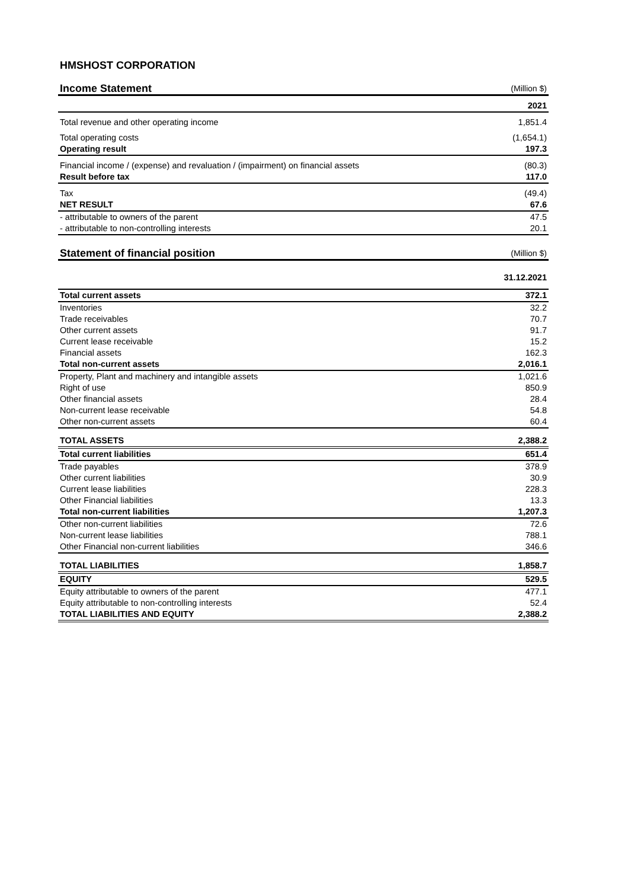HMSHOST CORPORATION
| Income Statement | (Million $) |
| | 2021 |
| Total revenue and other operating income | 1,851.4 |
| Total operating costs | (1,654.1) |
| Operating result | 197.3 |
| Financial income / (expense) and revaluation / (impairment) on financial assets | (80.3) |
| Result before tax | 117.0 |
| Tax | (49.4) |
| NET RESULT | 67.6 |
| - attributable to owners of the parent | 47.5 |
| - attributable to non-controlling interests | 20.1 |
| Statement of financial position | (Million $) |
| | 31.12.2021 |
| Total current assets | 372.1 |
| Inventories | 32.2 |
| Trade receivables | 70.7 |
| Other current assets | 91.7 |
| Current lease receivable | 15.2 |
| Financial assets | 162.3 |
| Total non-current assets | 2,016.1 |
| Property, Plant and machinery and intangible assets | 1,021.6 |
| Right of use | 850.9 |
| Other financial assets | 28.4 |
| Non-current lease receivable | 54.8 |
| Other non-current assets | 60.4 |
| TOTAL ASSETS | 2,388.2 |
| Total current liabilities | 651.4 |
| Trade payables | 378.9 |
| Other current liabilities | 30.9 |
| Current lease liabilities | 228.3 |
| Other Financial liabilities | 13.3 |
| Total non-current liabilities | 1,207.3 |
| Other non-current liabilities | 72.6 |
| Non-current lease liabilities | 788.1 |
| Other Financial non-current liabilities | 346.6 |
| TOTAL LIABILITIES | 1,858.7 |
| EQUITY | 529.5 |
| Equity attributable to owners of the parent | 477.1 |
| Equity attributable to non-controlling interests | 52.4 |
| TOTAL LIABILITIES AND EQUITY | 2,388.2 |